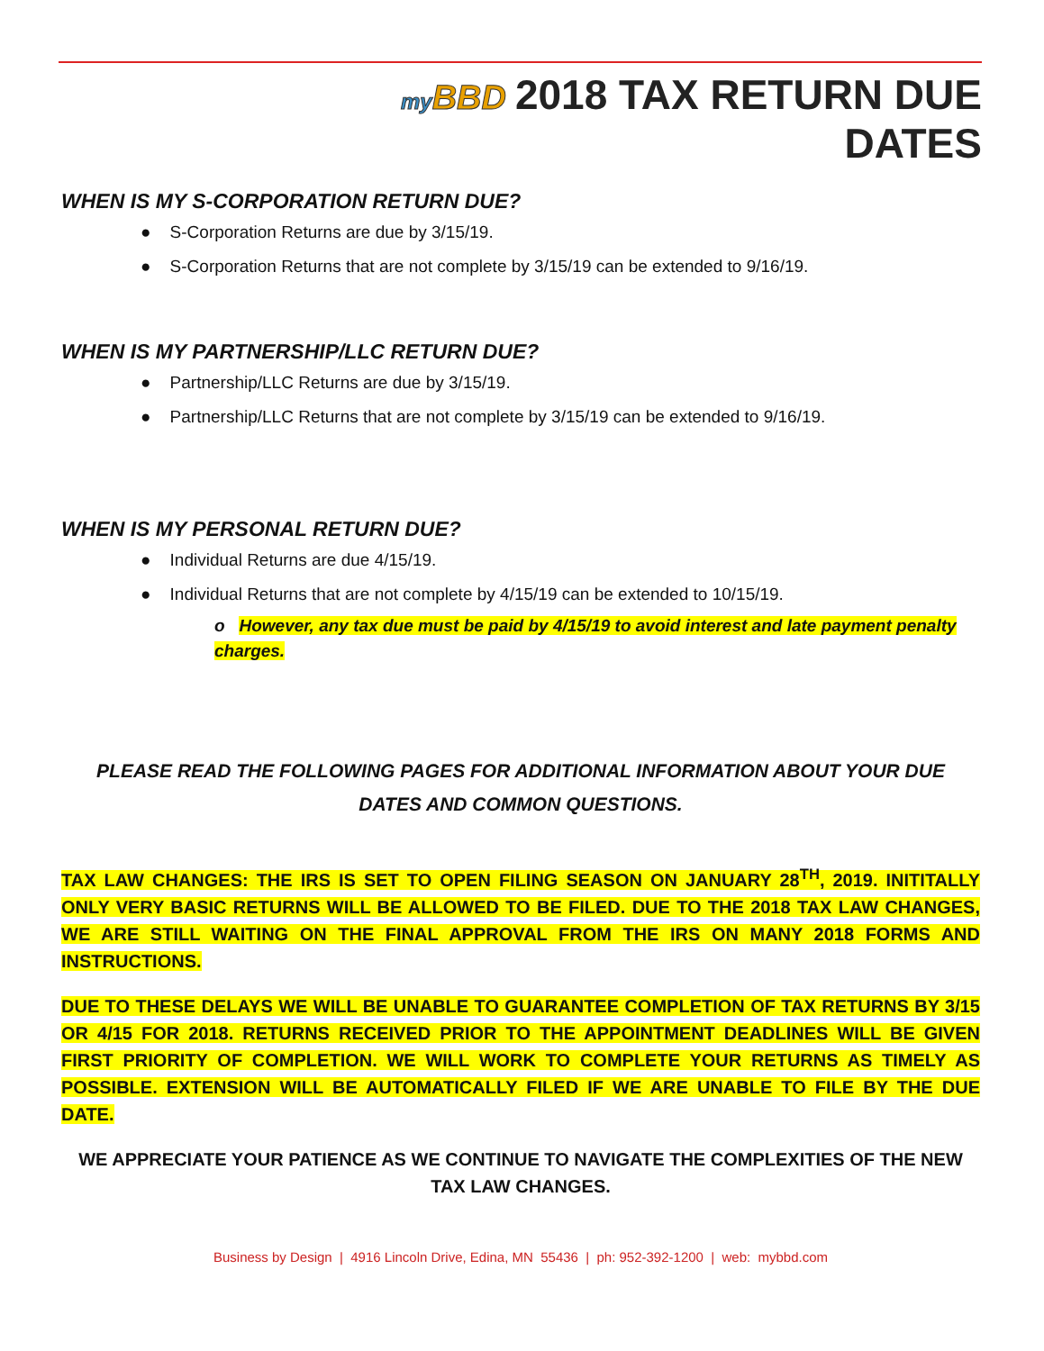my BBD 2018 TAX RETURN DUE DATES
WHEN IS MY S-CORPORATION RETURN DUE?
● S-Corporation Returns are due by 3/15/19.
● S-Corporation Returns that are not complete by 3/15/19 can be extended to 9/16/19.
WHEN IS MY PARTNERSHIP/LLC RETURN DUE?
● Partnership/LLC Returns are due by 3/15/19.
● Partnership/LLC Returns that are not complete by 3/15/19 can be extended to 9/16/19.
WHEN IS MY PERSONAL RETURN DUE?
● Individual Returns are due 4/15/19.
● Individual Returns that are not complete by 4/15/19 can be extended to 10/15/19.
o However, any tax due must be paid by 4/15/19 to avoid interest and late payment penalty charges.
PLEASE READ THE FOLLOWING PAGES FOR ADDITIONAL INFORMATION ABOUT YOUR DUE
DATES AND COMMON QUESTIONS.
TAX LAW CHANGES: THE IRS IS SET TO OPEN FILING SEASON ON JANUARY 28<sup>TH</sup>, 2019. INITITALLY ONLY VERY BASIC RETURNS WILL BE ALLOWED TO BE FILED. DUE TO THE 2018 TAX LAW CHANGES, WE ARE STILL WAITING ON THE FINAL APPROVAL FROM THE IRS ON MANY 2018 FORMS AND INSTRUCTIONS.
DUE TO THESE DELAYS WE WILL BE UNABLE TO GUARANTEE COMPLETION OF TAX RETURNS BY 3/15 OR 4/15 FOR 2018. RETURNS RECEIVED PRIOR TO THE APPOINTMENT DEADLINES WILL BE GIVEN FIRST PRIORITY OF COMPLETION. WE WILL WORK TO COMPLETE YOUR RETURNS AS TIMELY AS POSSIBLE. EXTENSION WILL BE AUTOMATICALLY FILED IF WE ARE UNABLE TO FILE BY THE DUE DATE.
WE APPRECIATE YOUR PATIENCE AS WE CONTINUE TO NAVIGATE THE COMPLEXITIES OF THE NEW
TAX LAW CHANGES.
Business by Design | 4916 Lincoln Drive, Edina, MN 55436 | ph: 952-392-1200 | web: mybbd.com